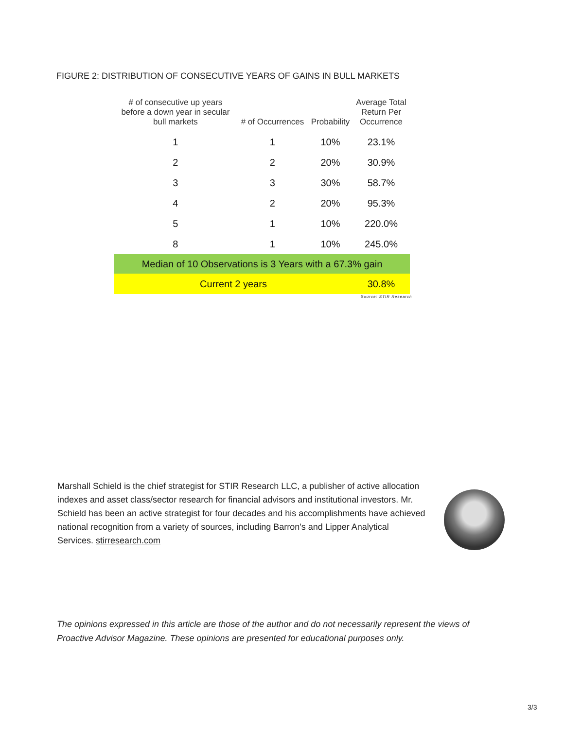FIGURE 2: DISTRIBUTION OF CONSECUTIVE YEARS OF GAINS IN BULL MARKETS
| # of consecutive up years before a down year in secular bull markets | # of Occurrences | Probability | Average Total Return Per Occurrence |
| --- | --- | --- | --- |
| 1 | 1 | 10% | 23.1% |
| 2 | 2 | 20% | 30.9% |
| 3 | 3 | 30% | 58.7% |
| 4 | 2 | 20% | 95.3% |
| 5 | 1 | 10% | 220.0% |
| 8 | 1 | 10% | 245.0% |
| Median of 10 Observations is 3 Years with a 67.3% gain | | | |
| Current 2 years | | | 30.8% |
Source: STIR Research
Marshall Schield is the chief strategist for STIR Research LLC, a publisher of active allocation indexes and asset class/sector research for financial advisors and institutional investors. Mr. Schield has been an active strategist for four decades and his accomplishments have achieved national recognition from a variety of sources, including Barron's and Lipper Analytical Services. stirresearch.com
The opinions expressed in this article are those of the author and do not necessarily represent the views of Proactive Advisor Magazine. These opinions are presented for educational purposes only.
3/3